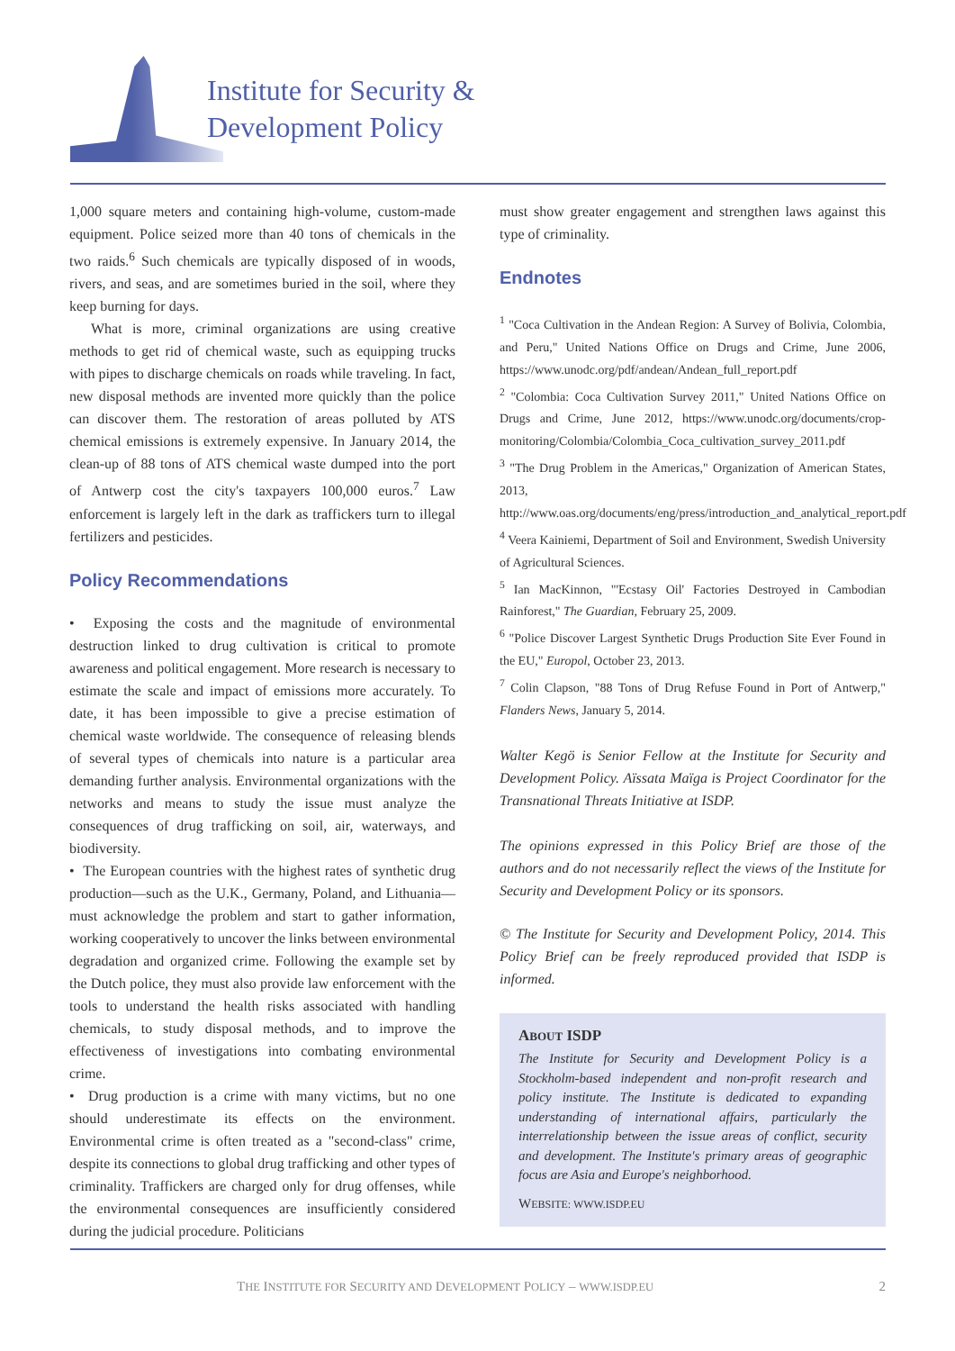Institute for Security &
Development Policy
1,000 square meters and containing high-volume, custom-made equipment. Police seized more than 40 tons of chemicals in the two raids.<sup>6</sup> Such chemicals are typically disposed of in woods, rivers, and seas, and are sometimes buried in the soil, where they keep burning for days.
What is more, criminal organizations are using creative methods to get rid of chemical waste, such as equipping trucks with pipes to discharge chemicals on roads while traveling. In fact, new disposal methods are invented more quickly than the police can discover them. The restoration of areas polluted by ATS chemical emissions is extremely expensive. In January 2014, the clean-up of 88 tons of ATS chemical waste dumped into the port of Antwerp cost the city's taxpayers 100,000 euros.<sup>7</sup> Law enforcement is largely left in the dark as traffickers turn to illegal fertilizers and pesticides.
Policy Recommendations
• Exposing the costs and the magnitude of environmental destruction linked to drug cultivation is critical to promote awareness and political engagement. More research is necessary to estimate the scale and impact of emissions more accurately. To date, it has been impossible to give a precise estimation of chemical waste worldwide. The consequence of releasing blends of several types of chemicals into nature is a particular area demanding further analysis. Environmental organizations with the networks and means to study the issue must analyze the consequences of drug trafficking on soil, air, waterways, and biodiversity.
• The European countries with the highest rates of synthetic drug production—such as the U.K., Germany, Poland, and Lithuania—must acknowledge the problem and start to gather information, working cooperatively to uncover the links between environmental degradation and organized crime. Following the example set by the Dutch police, they must also provide law enforcement with the tools to understand the health risks associated with handling chemicals, to study disposal methods, and to improve the effectiveness of investigations into combating environmental crime.
• Drug production is a crime with many victims, but no one should underestimate its effects on the environment. Environmental crime is often treated as a "second-class" crime, despite its connections to global drug trafficking and other types of criminality. Traffickers are charged only for drug offenses, while the environmental consequences are insufficiently considered during the judicial procedure. Politicians
must show greater engagement and strengthen laws against this type of criminality.
Endnotes
<sup>1</sup> "Coca Cultivation in the Andean Region: A Survey of Bolivia, Colombia, and Peru," United Nations Office on Drugs and Crime, June 2006, https://www.unodc.org/pdf/andean/Andean_full_report.pdf
<sup>2</sup> "Colombia: Coca Cultivation Survey 2011," United Nations Office on Drugs and Crime, June 2012, https://www.unodc.org/documents/crop-monitoring/Colombia/Colombia_Coca_cultivation_survey_2011.pdf
<sup>3</sup> "The Drug Problem in the Americas," Organization of American States, 2013, http://www.oas.org/documents/eng/press/introduction_and_analytical_report.pdf
<sup>4</sup> Veera Kainiemi, Department of Soil and Environment, Swedish University of Agricultural Sciences.
<sup>5</sup> Ian MacKinnon, "'Ecstasy Oil' Factories Destroyed in Cambodian Rainforest," The Guardian, February 25, 2009.
<sup>6</sup> "Police Discover Largest Synthetic Drugs Production Site Ever Found in the EU," Europol, October 23, 2013.
<sup>7</sup> Colin Clapson, "88 Tons of Drug Refuse Found in Port of Antwerp," Flanders News, January 5, 2014.
Walter Kegö is Senior Fellow at the Institute for Security and Development Policy. Aïssata Maïga is Project Coordinator for the Transnational Threats Initiative at ISDP.
The opinions expressed in this Policy Brief are those of the authors and do not necessarily reflect the views of the Institute for Security and Development Policy or its sponsors.
© The Institute for Security and Development Policy, 2014. This Policy Brief can be freely reproduced provided that ISDP is informed.
ABOUT ISDP
The Institute for Security and Development Policy is a Stockholm-based independent and non-profit research and policy institute. The Institute is dedicated to expanding understanding of international affairs, particularly the interrelationship between the issue areas of conflict, security and development. The Institute's primary areas of geographic focus are Asia and Europe's neighborhood.
WEBSITE: WWW.ISDP.EU
THE INSTITUTE FOR SECURITY AND DEVELOPMENT POLICY – WWW.ISDP.EU 2